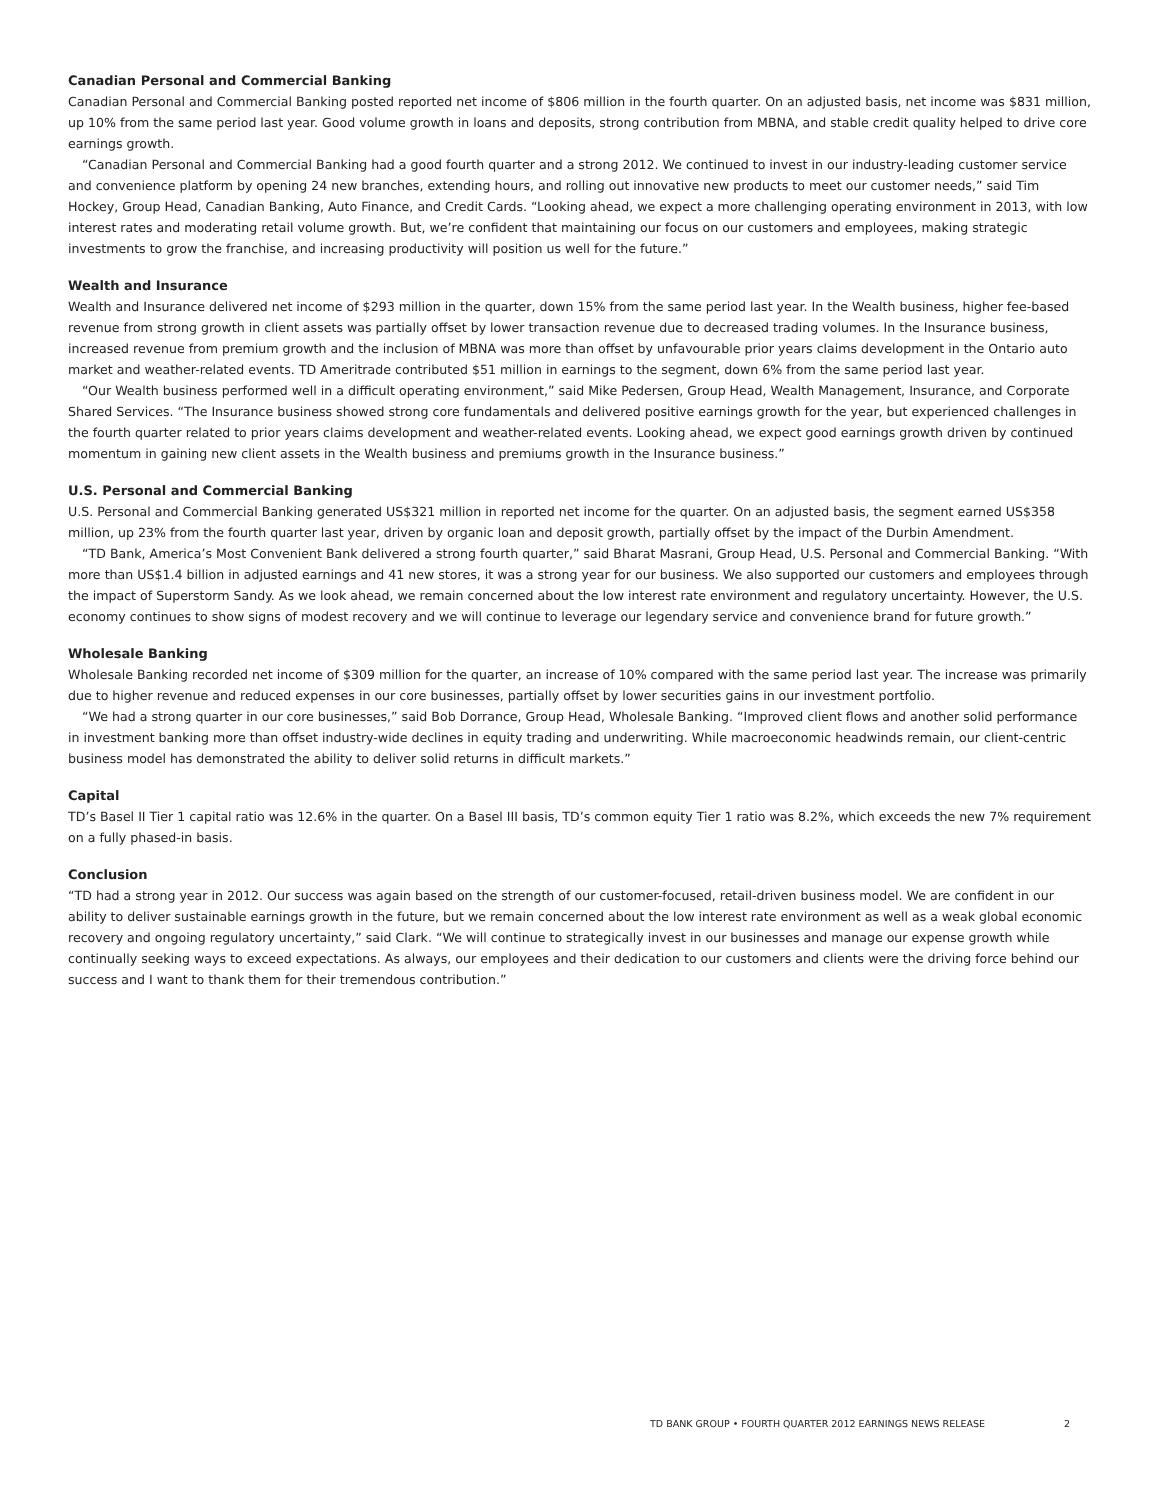Canadian Personal and Commercial Banking
Canadian Personal and Commercial Banking posted reported net income of $806 million in the fourth quarter. On an adjusted basis, net income was $831 million, up 10% from the same period last year. Good volume growth in loans and deposits, strong contribution from MBNA, and stable credit quality helped to drive core earnings growth.
“Canadian Personal and Commercial Banking had a good fourth quarter and a strong 2012. We continued to invest in our industry-leading customer service and convenience platform by opening 24 new branches, extending hours, and rolling out innovative new products to meet our customer needs,” said Tim Hockey, Group Head, Canadian Banking, Auto Finance, and Credit Cards. “Looking ahead, we expect a more challenging operating environment in 2013, with low interest rates and moderating retail volume growth. But, we’re confident that maintaining our focus on our customers and employees, making strategic investments to grow the franchise, and increasing productivity will position us well for the future.”
Wealth and Insurance
Wealth and Insurance delivered net income of $293 million in the quarter, down 15% from the same period last year. In the Wealth business, higher fee-based revenue from strong growth in client assets was partially offset by lower transaction revenue due to decreased trading volumes. In the Insurance business, increased revenue from premium growth and the inclusion of MBNA was more than offset by unfavourable prior years claims development in the Ontario auto market and weather-related events. TD Ameritrade contributed $51 million in earnings to the segment, down 6% from the same period last year.
“Our Wealth business performed well in a difficult operating environment,” said Mike Pedersen, Group Head, Wealth Management, Insurance, and Corporate Shared Services. “The Insurance business showed strong core fundamentals and delivered positive earnings growth for the year, but experienced challenges in the fourth quarter related to prior years claims development and weather-related events. Looking ahead, we expect good earnings growth driven by continued momentum in gaining new client assets in the Wealth business and premiums growth in the Insurance business.”
U.S. Personal and Commercial Banking
U.S. Personal and Commercial Banking generated US$321 million in reported net income for the quarter. On an adjusted basis, the segment earned US$358 million, up 23% from the fourth quarter last year, driven by organic loan and deposit growth, partially offset by the impact of the Durbin Amendment.
“TD Bank, America’s Most Convenient Bank delivered a strong fourth quarter,” said Bharat Masrani, Group Head, U.S. Personal and Commercial Banking. “With more than US$1.4 billion in adjusted earnings and 41 new stores, it was a strong year for our business. We also supported our customers and employees through the impact of Superstorm Sandy. As we look ahead, we remain concerned about the low interest rate environment and regulatory uncertainty. However, the U.S. economy continues to show signs of modest recovery and we will continue to leverage our legendary service and convenience brand for future growth.”
Wholesale Banking
Wholesale Banking recorded net income of $309 million for the quarter, an increase of 10% compared with the same period last year. The increase was primarily due to higher revenue and reduced expenses in our core businesses, partially offset by lower securities gains in our investment portfolio.
“We had a strong quarter in our core businesses,” said Bob Dorrance, Group Head, Wholesale Banking. “Improved client flows and another solid performance in investment banking more than offset industry-wide declines in equity trading and underwriting. While macroeconomic headwinds remain, our client-centric business model has demonstrated the ability to deliver solid returns in difficult markets.”
Capital
TD’s Basel II Tier 1 capital ratio was 12.6% in the quarter. On a Basel III basis, TD’s common equity Tier 1 ratio was 8.2%, which exceeds the new 7% requirement on a fully phased-in basis.
Conclusion
“TD had a strong year in 2012. Our success was again based on the strength of our customer-focused, retail-driven business model. We are confident in our ability to deliver sustainable earnings growth in the future, but we remain concerned about the low interest rate environment as well as a weak global economic recovery and ongoing regulatory uncertainty,” said Clark. “We will continue to strategically invest in our businesses and manage our expense growth while continually seeking ways to exceed expectations. As always, our employees and their dedication to our customers and clients were the driving force behind our success and I want to thank them for their tremendous contribution.”
TD BANK GROUP • FOURTH QUARTER 2012 EARNINGS NEWS RELEASE 2